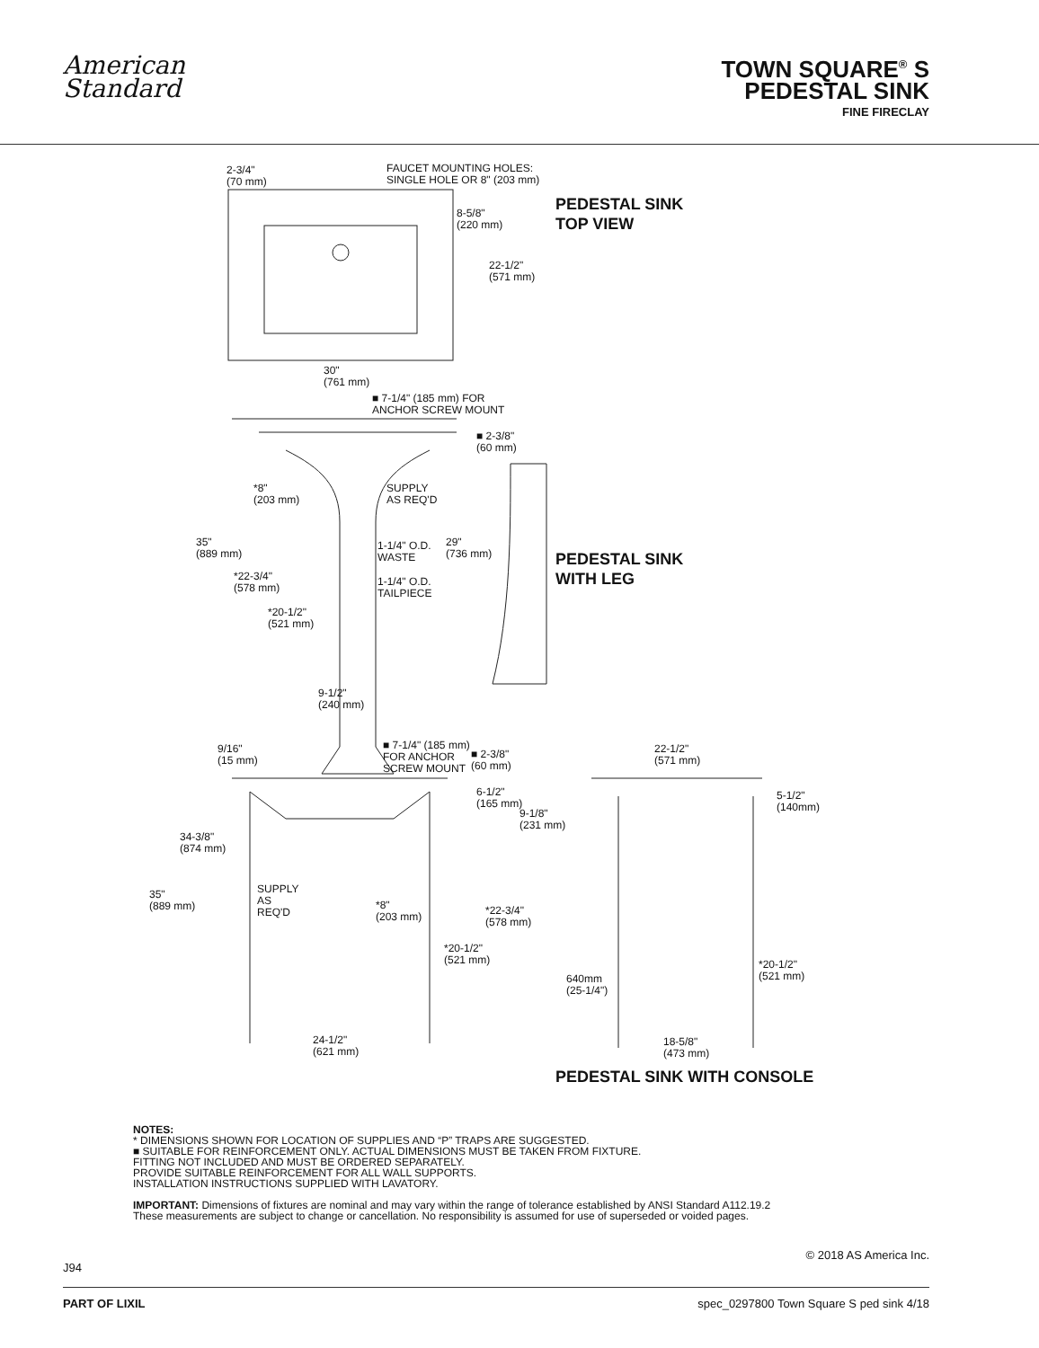American
Standard
TOWN SQUARE<sup>®</sup> S
PEDESTAL SINK
FINE FIRECLAY
2-3/4"
(70 mm)
FAUCET MOUNTING HOLES:
SINGLE HOLE OR 8" (203 mm)
PEDESTAL SINK
TOP VIEW
8-5/8"
(220 mm)
22-1/2"
(571 mm)
30"
(761 mm)
■ 7-1/4" (185 mm) FOR
ANCHOR SCREW MOUNT
■ 2-3/8"
(60 mm)
*8"
(203 mm)
SUPPLY
AS REQ'D
35"
(889 mm)
1-1/4" O.D.
WASTE
29"
(736 mm)
PEDESTAL SINK
WITH LEG
*22-3/4"
(578 mm)
1-1/4" O.D.
TAILPIECE
*20-1/2"
(521 mm)
9-1/2"
(240 mm)
9/16"
(15 mm)
■ 7-1/4" (185 mm)
FOR ANCHOR
SCREW MOUNT
■ 2-3/8"
(60 mm)
22-1/2"
(571 mm)
6-1/2"
(165 mm)
5-1/2"
(140mm)
9-1/8"
(231 mm)
34-3/8"
(874 mm)
SUPPLY
AS
REQ'D
35"
(889 mm)
*8"
(203 mm)
*22-3/4"
(578 mm)
*20-1/2"
(521 mm)
*20-1/2"
(521 mm)
640mm
(25-1/4")
24-1/2"
(621 mm)
18-5/8"
(473 mm)
PEDESTAL SINK WITH CONSOLE
NOTES:
* DIMENSIONS SHOWN FOR LOCATION OF SUPPLIES AND “P” TRAPS ARE SUGGESTED.
■ SUITABLE FOR REINFORCEMENT ONLY. ACTUAL DIMENSIONS MUST BE TAKEN FROM FIXTURE.
FITTING NOT INCLUDED AND MUST BE ORDERED SEPARATELY.
PROVIDE SUITABLE REINFORCEMENT FOR ALL WALL SUPPORTS.
INSTALLATION INSTRUCTIONS SUPPLIED WITH LAVATORY.
IMPORTANT: Dimensions of fixtures are nominal and may vary within the range of tolerance established by ANSI Standard A112.19.2
These measurements are subject to change or cancellation. No responsibility is assumed for use of superseded or voided pages.
J94 © 2018 AS America Inc.
PART OF LIXIL spec_0297800 Town Square S ped sink 4/18